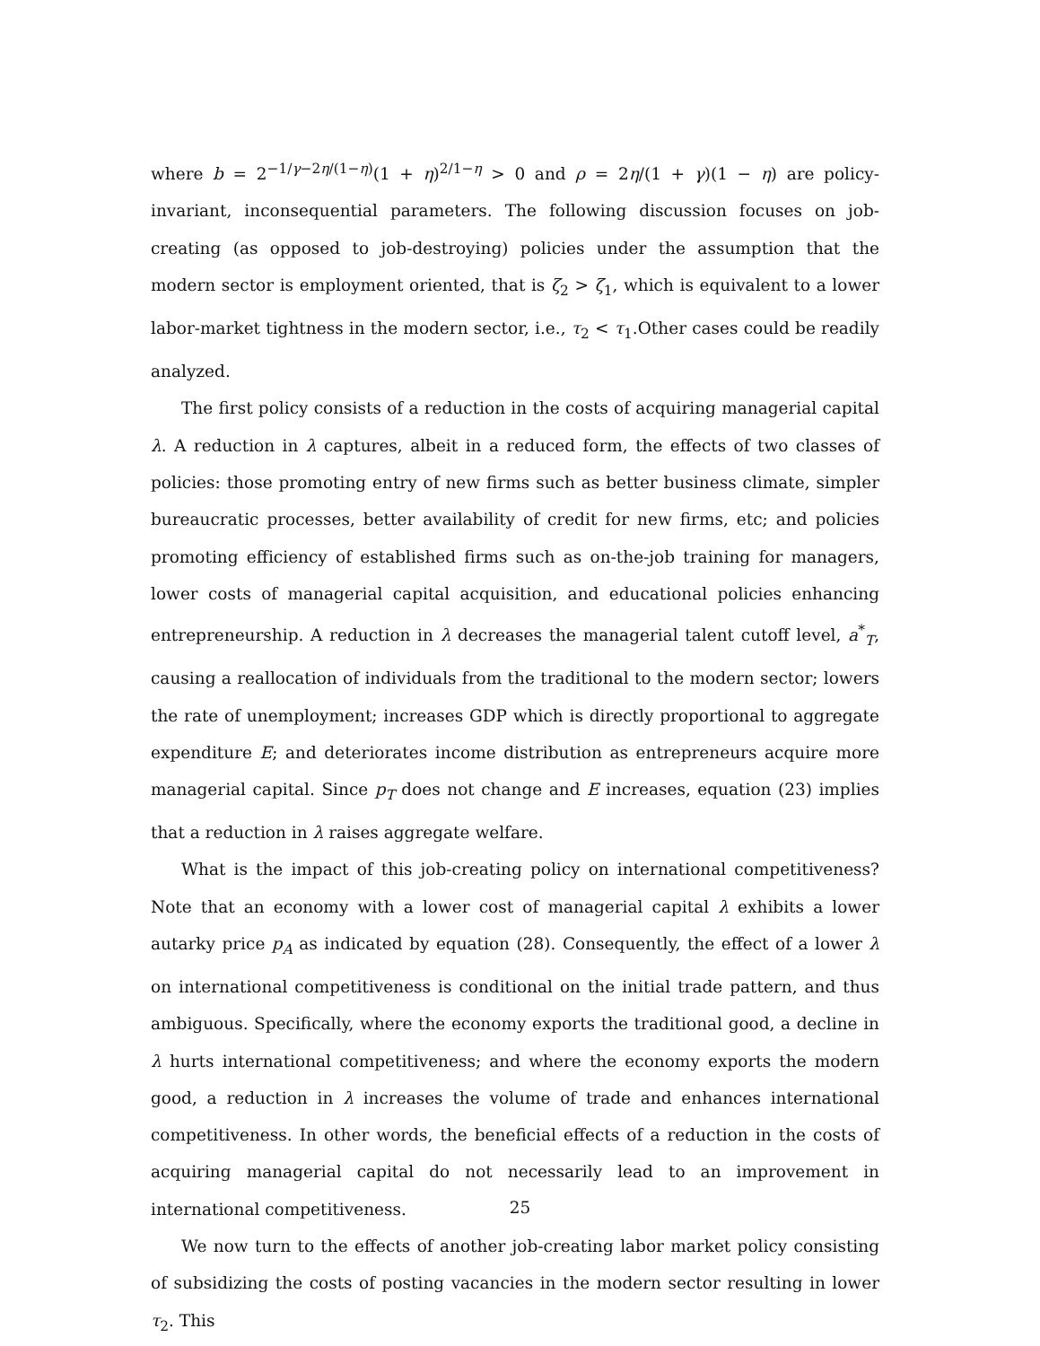where b = 2<sup>−1/γ−2η/(1−η)</sup>(1 + η)<sup>2/1−η</sup> > 0 and ρ = 2η/(1 + γ)(1 − η) are policy-invariant, inconsequential parameters. The following discussion focuses on job-creating (as opposed to job-destroying) policies under the assumption that the modern sector is employment oriented, that is ζ<sub>2</sub> > ζ<sub>1</sub>, which is equivalent to a lower labor-market tightness in the modern sector, i.e., τ<sub>2</sub> < τ<sub>1</sub>.Other cases could be readily analyzed.
The first policy consists of a reduction in the costs of acquiring managerial capital λ. A reduction in λ captures, albeit in a reduced form, the effects of two classes of policies: those promoting entry of new firms such as better business climate, simpler bureaucratic processes, better availability of credit for new firms, etc; and policies promoting efficiency of established firms such as on-the-job training for managers, lower costs of managerial capital acquisition, and educational policies enhancing entrepreneurship. A reduction in λ decreases the managerial talent cutoff level, a<sup>*</sup><sub>T</sub>, causing a reallocation of individuals from the traditional to the modern sector; lowers the rate of unemployment; increases GDP which is directly proportional to aggregate expenditure E; and deteriorates income distribution as entrepreneurs acquire more managerial capital. Since p<sub>T</sub> does not change and E increases, equation (23) implies that a reduction in λ raises aggregate welfare.
What is the impact of this job-creating policy on international competitiveness? Note that an economy with a lower cost of managerial capital λ exhibits a lower autarky price p<sub>A</sub> as indicated by equation (28). Consequently, the effect of a lower λ on international competitiveness is conditional on the initial trade pattern, and thus ambiguous. Specifically, where the economy exports the traditional good, a decline in λ hurts international competitiveness; and where the economy exports the modern good, a reduction in λ increases the volume of trade and enhances international competitiveness. In other words, the beneficial effects of a reduction in the costs of acquiring managerial capital do not necessarily lead to an improvement in international competitiveness.
We now turn to the effects of another job-creating labor market policy consisting of subsidizing the costs of posting vacancies in the modern sector resulting in lower τ<sub>2</sub>. This
25